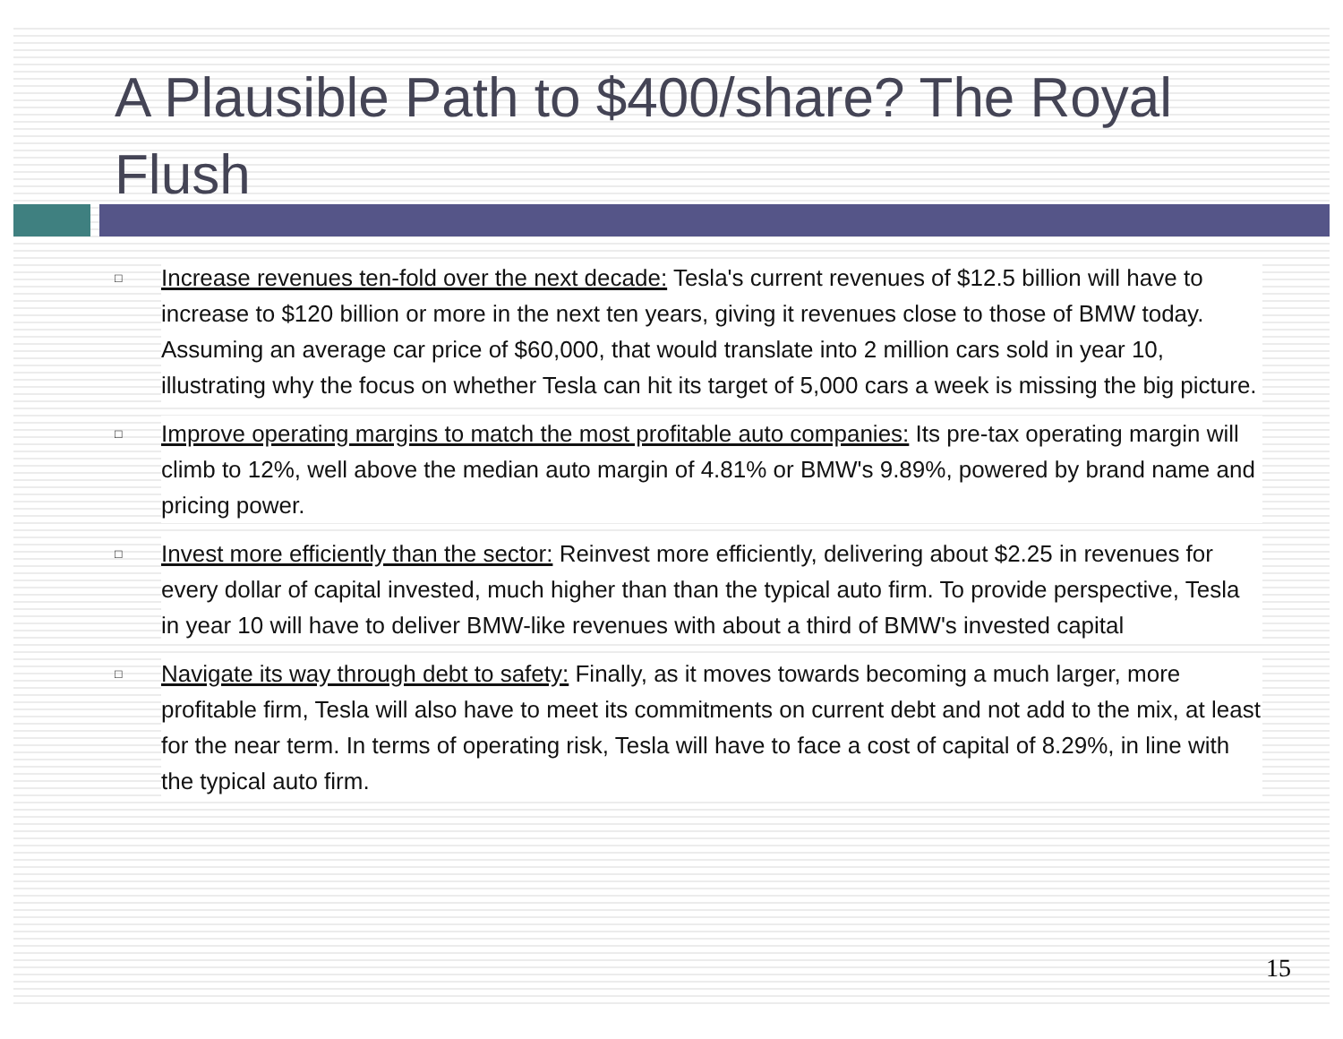A Plausible Path to $400/share? The Royal Flush
□ Increase revenues ten-fold over the next decade: Tesla's current revenues of $12.5 billion will have to increase to $120 billion or more in the next ten years, giving it revenues close to those of BMW today. Assuming an average car price of $60,000, that would translate into 2 million cars sold in year 10, illustrating why the focus on whether Tesla can hit its target of 5,000 cars a week is missing the big picture.
□ Improve operating margins to match the most profitable auto companies: Its pre-tax operating margin will climb to 12%, well above the median auto margin of 4.81% or BMW's 9.89%, powered by brand name and pricing power.
□ Invest more efficiently than the sector: Reinvest more efficiently, delivering about $2.25 in revenues for every dollar of capital invested, much higher than than the typical auto firm. To provide perspective, Tesla in year 10 will have to deliver BMW-like revenues with about a third of BMW's invested capital
□ Navigate its way through debt to safety: Finally, as it moves towards becoming a much larger, more profitable firm, Tesla will also have to meet its commitments on current debt and not add to the mix, at least for the near term. In terms of operating risk, Tesla will have to face a cost of capital of 8.29%, in line with the typical auto firm.
15